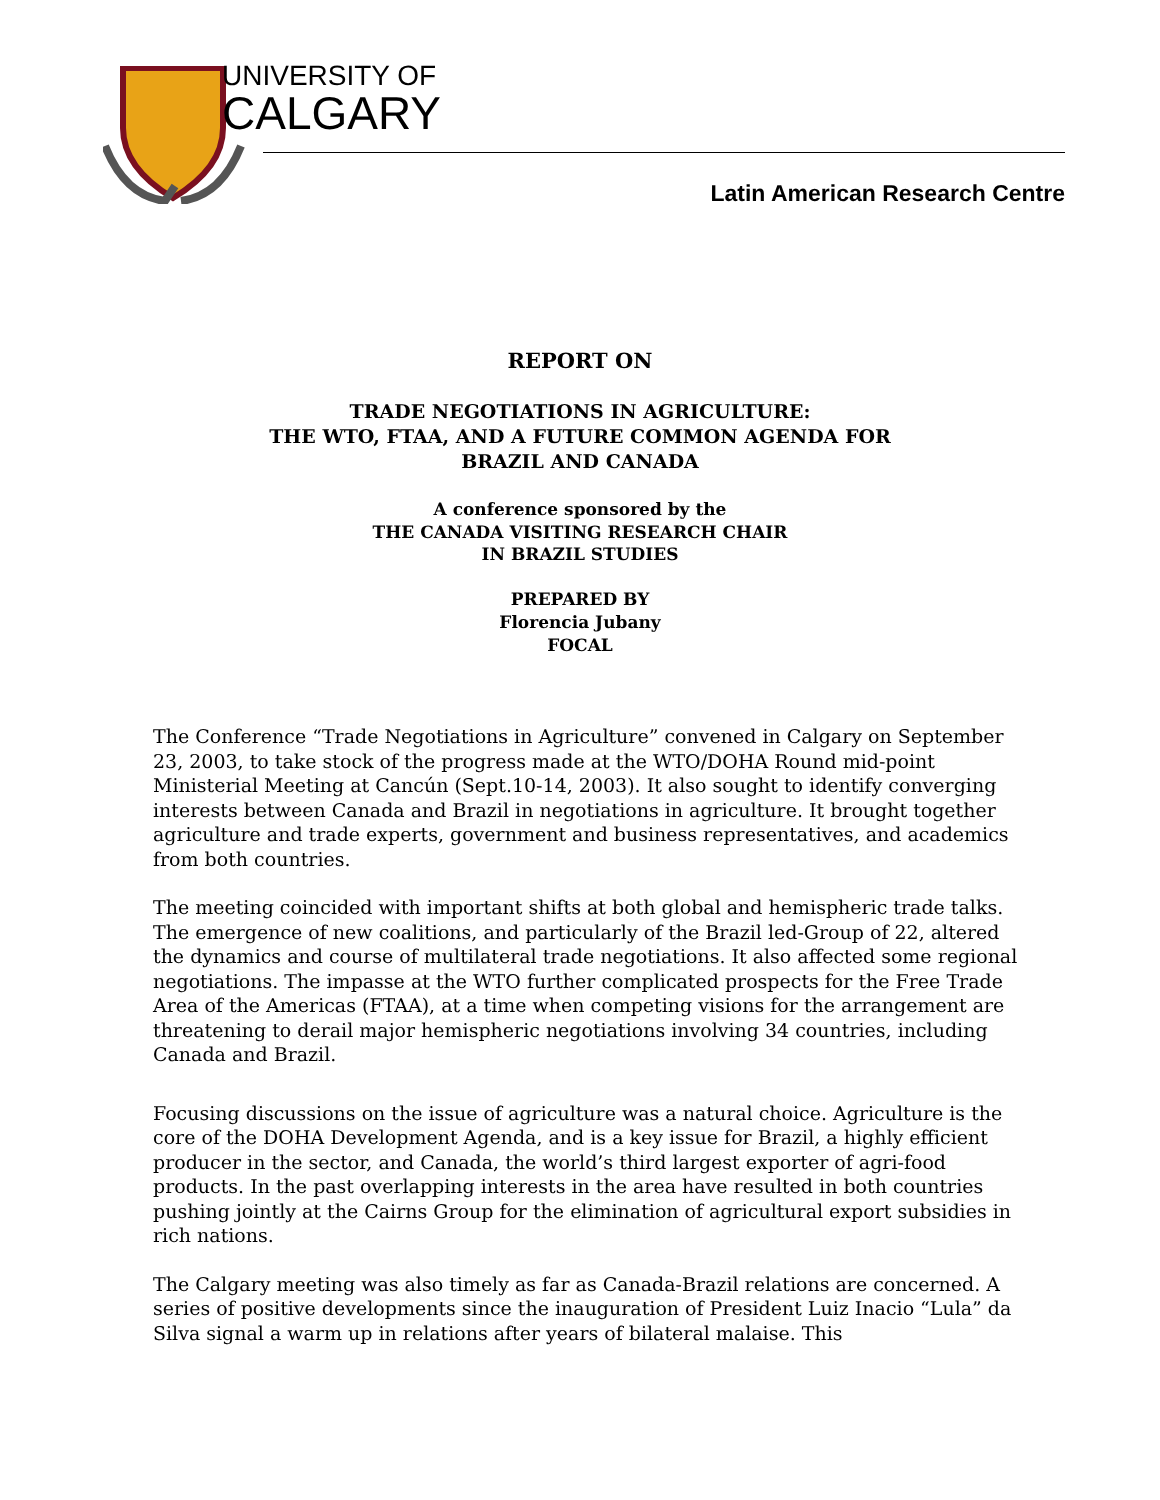UNIVERSITY OF
CALGARY
Latin American Research Centre
REPORT ON
TRADE NEGOTIATIONS IN AGRICULTURE:
THE WTO, FTAA, AND A FUTURE COMMON AGENDA FOR
BRAZIL AND CANADA
A conference sponsored by the
THE CANADA VISITING RESEARCH CHAIR
IN BRAZIL STUDIES
PREPARED BY
Florencia Jubany
FOCAL
The Conference “Trade Negotiations in Agriculture” convened in Calgary on September 23, 2003, to take stock of the progress made at the WTO/DOHA Round mid-point Ministerial Meeting at Cancún (Sept.10-14, 2003). It also sought to identify converging interests between Canada and Brazil in negotiations in agriculture. It brought together agriculture and trade experts, government and business representatives, and academics from both countries.
The meeting coincided with important shifts at both global and hemispheric trade talks. The emergence of new coalitions, and particularly of the Brazil led-Group of 22, altered the dynamics and course of multilateral trade negotiations. It also affected some regional negotiations. The impasse at the WTO further complicated prospects for the Free Trade Area of the Americas (FTAA), at a time when competing visions for the arrangement are threatening to derail major hemispheric negotiations involving 34 countries, including Canada and Brazil.
Focusing discussions on the issue of agriculture was a natural choice. Agriculture is the core of the DOHA Development Agenda, and is a key issue for Brazil, a highly efficient producer in the sector, and Canada, the world’s third largest exporter of agri-food products. In the past overlapping interests in the area have resulted in both countries pushing jointly at the Cairns Group for the elimination of agricultural export subsidies in rich nations.
The Calgary meeting was also timely as far as Canada-Brazil relations are concerned. A series of positive developments since the inauguration of President Luiz Inacio “Lula” da Silva signal a warm up in relations after years of bilateral malaise. This